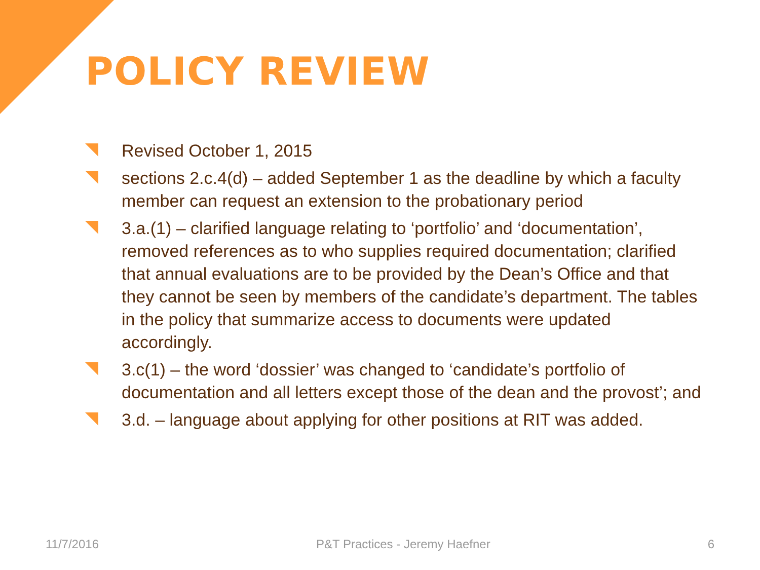POLICY REVIEW
Revised October 1, 2015
sections 2.c.4(d) – added September 1 as the deadline by which a faculty member can request an extension to the probationary period
3.a.(1) – clarified language relating to ‘portfolio’ and ‘documentation’, removed references as to who supplies required documentation; clarified that annual evaluations are to be provided by the Dean’s Office and that they cannot be seen by members of the candidate’s department. The tables in the policy that summarize access to documents were updated accordingly.
3.c(1) – the word ‘dossier’ was changed to ‘candidate’s portfolio of documentation and all letters except those of the dean and the provost’; and
3.d. – language about applying for other positions at RIT was added.
11/7/2016 P&T Practices - Jeremy Haefner 6